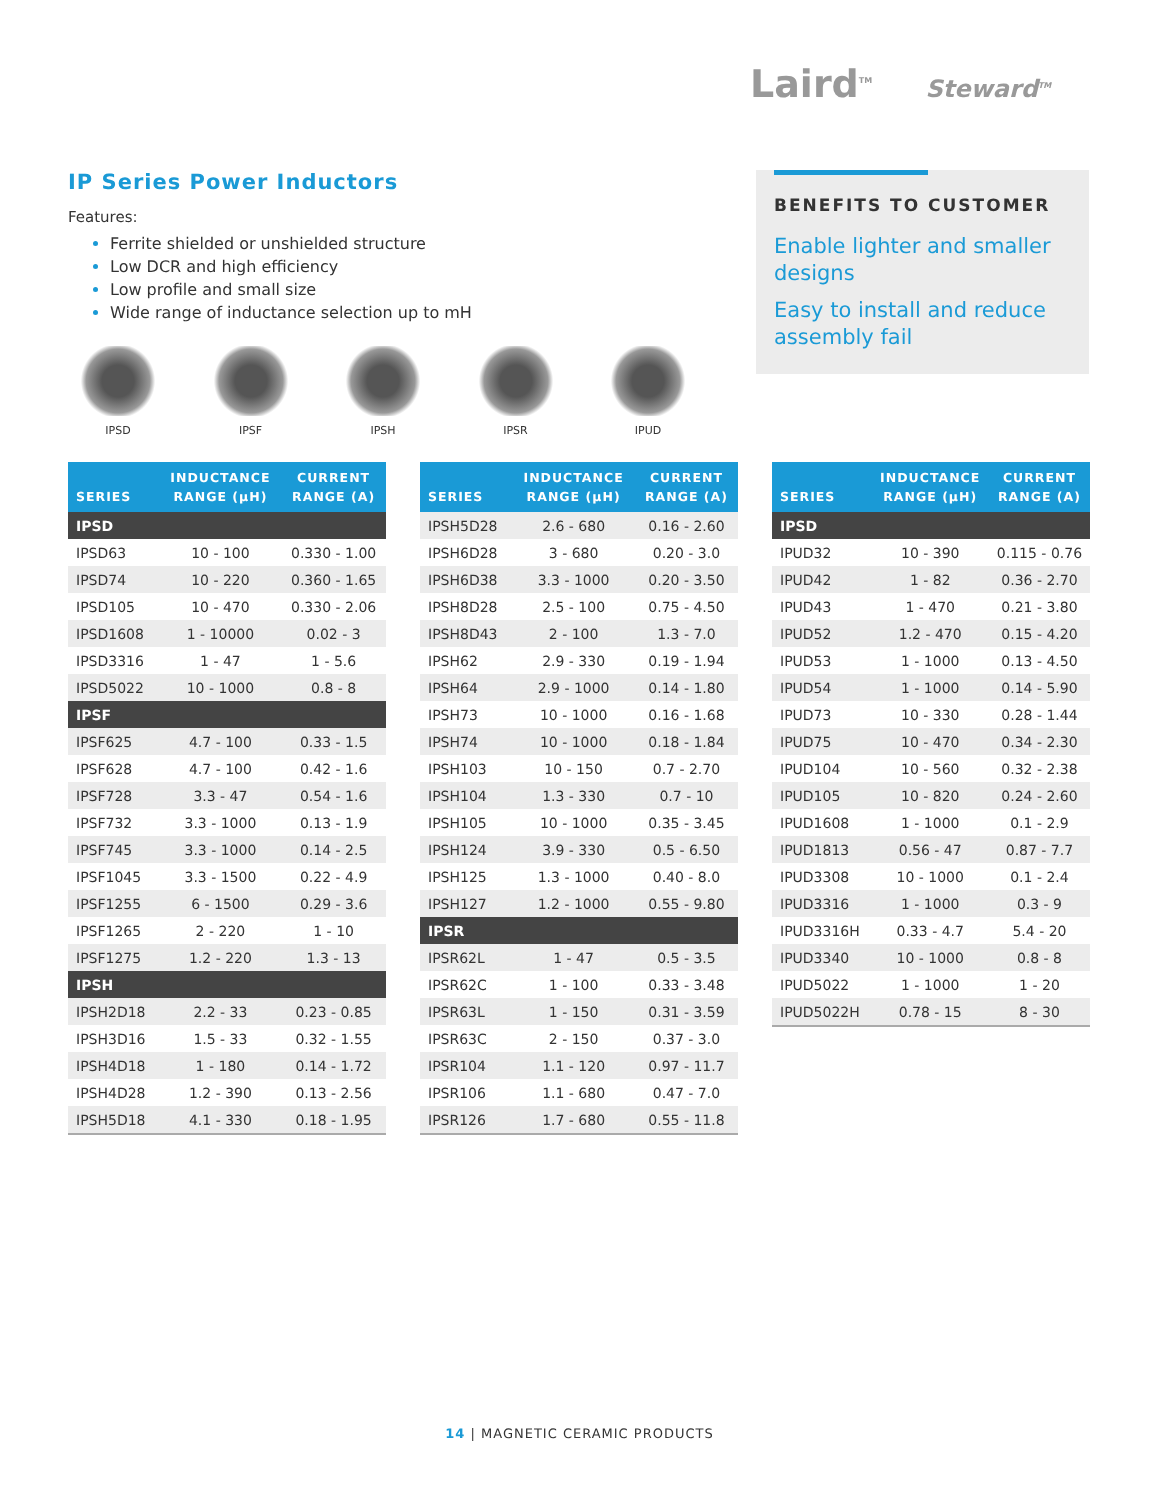Laird<sup>TM</sup> Steward<sup>TM</sup>
IP Series Power Inductors
Features:
Ferrite shielded or unshielded structure
Low DCR and high efficiency
Low profile and small size
Wide range of inductance selection up to mH
IPSD IPSF IPSH IPSR IPUD
BENEFITS TO CUSTOMER
Enable lighter and smaller designs
Easy to install and reduce assembly fail
| SERIES | INDUCTANCE RANGE (µH) | CURRENT RANGE (A) |
| --- | --- | --- |
| IPSD | | |
| IPSD63 | 10 - 100 | 0.330 - 1.00 |
| IPSD74 | 10 - 220 | 0.360 - 1.65 |
| IPSD105 | 10 - 470 | 0.330 - 2.06 |
| IPSD1608 | 1 - 10000 | 0.02 - 3 |
| IPSD3316 | 1 - 47 | 1 - 5.6 |
| IPSD5022 | 10 - 1000 | 0.8 - 8 |
| IPSF | | |
| IPSF625 | 4.7 - 100 | 0.33 - 1.5 |
| IPSF628 | 4.7 - 100 | 0.42 - 1.6 |
| IPSF728 | 3.3 - 47 | 0.54 - 1.6 |
| IPSF732 | 3.3 - 1000 | 0.13 - 1.9 |
| IPSF745 | 3.3 - 1000 | 0.14 - 2.5 |
| IPSF1045 | 3.3 - 1500 | 0.22 - 4.9 |
| IPSF1255 | 6 - 1500 | 0.29 - 3.6 |
| IPSF1265 | 2 - 220 | 1 - 10 |
| IPSF1275 | 1.2 - 220 | 1.3 - 13 |
| IPSH | | |
| IPSH2D18 | 2.2 - 33 | 0.23 - 0.85 |
| IPSH3D16 | 1.5 - 33 | 0.32 - 1.55 |
| IPSH4D18 | 1 - 180 | 0.14 - 1.72 |
| IPSH4D28 | 1.2 - 390 | 0.13 - 2.56 |
| IPSH5D18 | 4.1 - 330 | 0.18 - 1.95 |
| SERIES | INDUCTANCE RANGE (µH) | CURRENT RANGE (A) |
| --- | --- | --- |
| IPSH5D28 | 2.6 - 680 | 0.16 - 2.60 |
| IPSH6D28 | 3 - 680 | 0.20 - 3.0 |
| IPSH6D38 | 3.3 - 1000 | 0.20 - 3.50 |
| IPSH8D28 | 2.5 - 100 | 0.75 - 4.50 |
| IPSH8D43 | 2 - 100 | 1.3 - 7.0 |
| IPSH62 | 2.9 - 330 | 0.19 - 1.94 |
| IPSH64 | 2.9 - 1000 | 0.14 - 1.80 |
| IPSH73 | 10 - 1000 | 0.16 - 1.68 |
| IPSH74 | 10 - 1000 | 0.18 - 1.84 |
| IPSH103 | 10 - 150 | 0.7 - 2.70 |
| IPSH104 | 1.3 - 330 | 0.7 - 10 |
| IPSH105 | 10 - 1000 | 0.35 - 3.45 |
| IPSH124 | 3.9 - 330 | 0.5 - 6.50 |
| IPSH125 | 1.3 - 1000 | 0.40 - 8.0 |
| IPSH127 | 1.2 - 1000 | 0.55 - 9.80 |
| IPSR | | |
| IPSR62L | 1 - 47 | 0.5 - 3.5 |
| IPSR62C | 1 - 100 | 0.33 - 3.48 |
| IPSR63L | 1 - 150 | 0.31 - 3.59 |
| IPSR63C | 2 - 150 | 0.37 - 3.0 |
| IPSR104 | 1.1 - 120 | 0.97 - 11.7 |
| IPSR106 | 1.1 - 680 | 0.47 - 7.0 |
| IPSR126 | 1.7 - 680 | 0.55 - 11.8 |
| SERIES | INDUCTANCE RANGE (µH) | CURRENT RANGE (A) |
| --- | --- | --- |
| IPSD | | |
| IPUD32 | 10 - 390 | 0.115 - 0.76 |
| IPUD42 | 1 - 82 | 0.36 - 2.70 |
| IPUD43 | 1 - 470 | 0.21 - 3.80 |
| IPUD52 | 1.2 - 470 | 0.15 - 4.20 |
| IPUD53 | 1 - 1000 | 0.13 - 4.50 |
| IPUD54 | 1 - 1000 | 0.14 - 5.90 |
| IPUD73 | 10 - 330 | 0.28 - 1.44 |
| IPUD75 | 10 - 470 | 0.34 - 2.30 |
| IPUD104 | 10 - 560 | 0.32 - 2.38 |
| IPUD105 | 10 - 820 | 0.24 - 2.60 |
| IPUD1608 | 1 - 1000 | 0.1 - 2.9 |
| IPUD1813 | 0.56 - 47 | 0.87 - 7.7 |
| IPUD3308 | 10 - 1000 | 0.1 - 2.4 |
| IPUD3316 | 1 - 1000 | 0.3 - 9 |
| IPUD3316H | 0.33 - 4.7 | 5.4 - 20 |
| IPUD3340 | 10 - 1000 | 0.8 - 8 |
| IPUD5022 | 1 - 1000 | 1 - 20 |
| IPUD5022H | 0.78 - 15 | 8 - 30 |
14 | MAGNETIC CERAMIC PRODUCTS